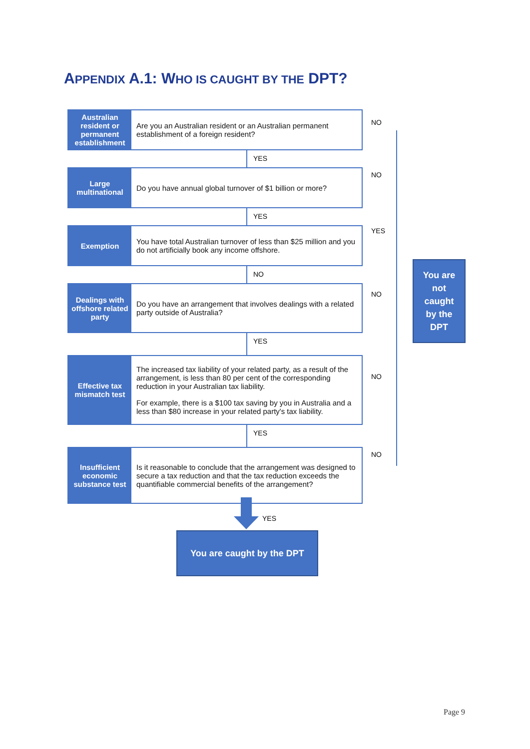APPENDIX A.1: WHO IS CAUGHT BY THE DPT?
Australian resident or permanent establishment
Are you an Australian resident or an Australian permanent establishment of a foreign resident?
YES
Large multinational
Do you have annual global turnover of $1 billion or more?
YES
Exemption You have total Australian turnover of less than $25 million and you do not artificially book any income offshore.
NO
Dealings with offshore related party
Do you have an arrangement that involves dealings with a related party outside of Australia?
YES
Effective tax mismatch test
The increased tax liability of your related party, as a result of the arrangement, is less than 80 per cent of the corresponding reduction in your Australian tax liability.
For example, there is a $100 tax saving by you in Australia and a less than $80 increase in your related party's tax liability.
YES
Insufficient economic substance test
Is it reasonable to conclude that the arrangement was designed to secure a tax reduction and that the tax reduction exceeds the quantifiable commercial benefits of the arrangement?
NO
NO
YES
NO
NO
NO
You are
not
caught
by the
DPT
YES
You are caught by the DPT
Page 9